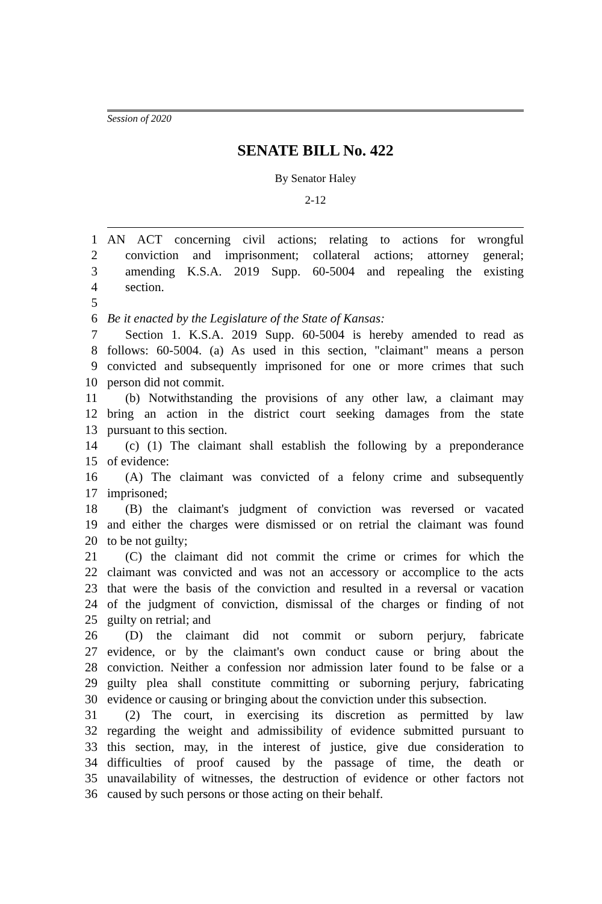Session of 2020
SENATE BILL No. 422
By Senator Haley
2-12
1 AN ACT concerning civil actions; relating to actions for wrongful
2 conviction and imprisonment; collateral actions; attorney general;
3 amending K.S.A. 2019 Supp. 60-5004 and repealing the existing
4 section.
5
6 Be it enacted by the Legislature of the State of Kansas:
7 Section 1. K.S.A. 2019 Supp. 60-5004 is hereby amended to read as
8 follows: 60-5004. (a) As used in this section, "claimant" means a person
9 convicted and subsequently imprisoned for one or more crimes that such
10 person did not commit.
11 (b) Notwithstanding the provisions of any other law, a claimant may
12 bring an action in the district court seeking damages from the state
13 pursuant to this section.
14 (c) (1) The claimant shall establish the following by a preponderance
15 of evidence:
16 (A) The claimant was convicted of a felony crime and subsequently
17 imprisoned;
18 (B) the claimant's judgment of conviction was reversed or vacated
19 and either the charges were dismissed or on retrial the claimant was found
20 to be not guilty;
21 (C) the claimant did not commit the crime or crimes for which the
22 claimant was convicted and was not an accessory or accomplice to the acts
23 that were the basis of the conviction and resulted in a reversal or vacation
24 of the judgment of conviction, dismissal of the charges or finding of not
25 guilty on retrial; and
26 (D) the claimant did not commit or suborn perjury, fabricate
27 evidence, or by the claimant's own conduct cause or bring about the
28 conviction. Neither a confession nor admission later found to be false or a
29 guilty plea shall constitute committing or suborning perjury, fabricating
30 evidence or causing or bringing about the conviction under this subsection.
31 (2) The court, in exercising its discretion as permitted by law
32 regarding the weight and admissibility of evidence submitted pursuant to
33 this section, may, in the interest of justice, give due consideration to
34 difficulties of proof caused by the passage of time, the death or
35 unavailability of witnesses, the destruction of evidence or other factors not
36 caused by such persons or those acting on their behalf.